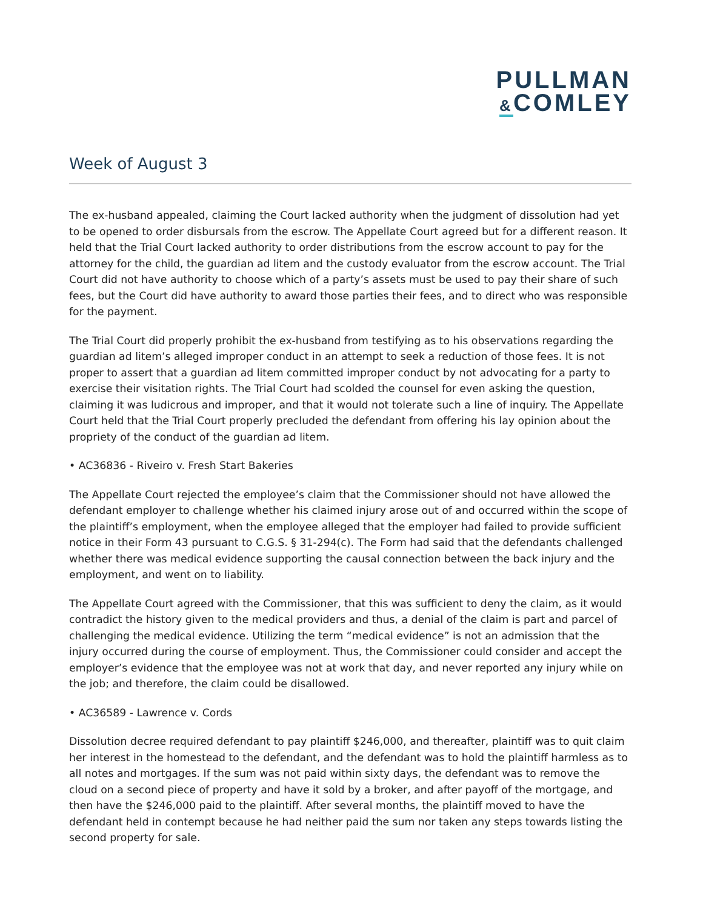PULLMAN
&COMLEY
Week of August 3
The ex-husband appealed, claiming the Court lacked authority when the judgment of dissolution had yet to be opened to order disbursals from the escrow. The Appellate Court agreed but for a different reason. It held that the Trial Court lacked authority to order distributions from the escrow account to pay for the attorney for the child, the guardian ad litem and the custody evaluator from the escrow account. The Trial Court did not have authority to choose which of a party’s assets must be used to pay their share of such fees, but the Court did have authority to award those parties their fees, and to direct who was responsible for the payment.
The Trial Court did properly prohibit the ex-husband from testifying as to his observations regarding the guardian ad litem’s alleged improper conduct in an attempt to seek a reduction of those fees. It is not proper to assert that a guardian ad litem committed improper conduct by not advocating for a party to exercise their visitation rights. The Trial Court had scolded the counsel for even asking the question, claiming it was ludicrous and improper, and that it would not tolerate such a line of inquiry. The Appellate Court held that the Trial Court properly precluded the defendant from offering his lay opinion about the propriety of the conduct of the guardian ad litem.
• AC36836 - Riveiro v. Fresh Start Bakeries
The Appellate Court rejected the employee’s claim that the Commissioner should not have allowed the defendant employer to challenge whether his claimed injury arose out of and occurred within the scope of the plaintiff’s employment, when the employee alleged that the employer had failed to provide sufficient notice in their Form 43 pursuant to C.G.S. § 31-294(c). The Form had said that the defendants challenged whether there was medical evidence supporting the causal connection between the back injury and the employment, and went on to liability.
The Appellate Court agreed with the Commissioner, that this was sufficient to deny the claim, as it would contradict the history given to the medical providers and thus, a denial of the claim is part and parcel of challenging the medical evidence. Utilizing the term “medical evidence” is not an admission that the injury occurred during the course of employment. Thus, the Commissioner could consider and accept the employer’s evidence that the employee was not at work that day, and never reported any injury while on the job; and therefore, the claim could be disallowed.
• AC36589 - Lawrence v. Cords
Dissolution decree required defendant to pay plaintiff $246,000, and thereafter, plaintiff was to quit claim her interest in the homestead to the defendant, and the defendant was to hold the plaintiff harmless as to all notes and mortgages. If the sum was not paid within sixty days, the defendant was to remove the cloud on a second piece of property and have it sold by a broker, and after payoff of the mortgage, and then have the $246,000 paid to the plaintiff. After several months, the plaintiff moved to have the defendant held in contempt because he had neither paid the sum nor taken any steps towards listing the second property for sale.